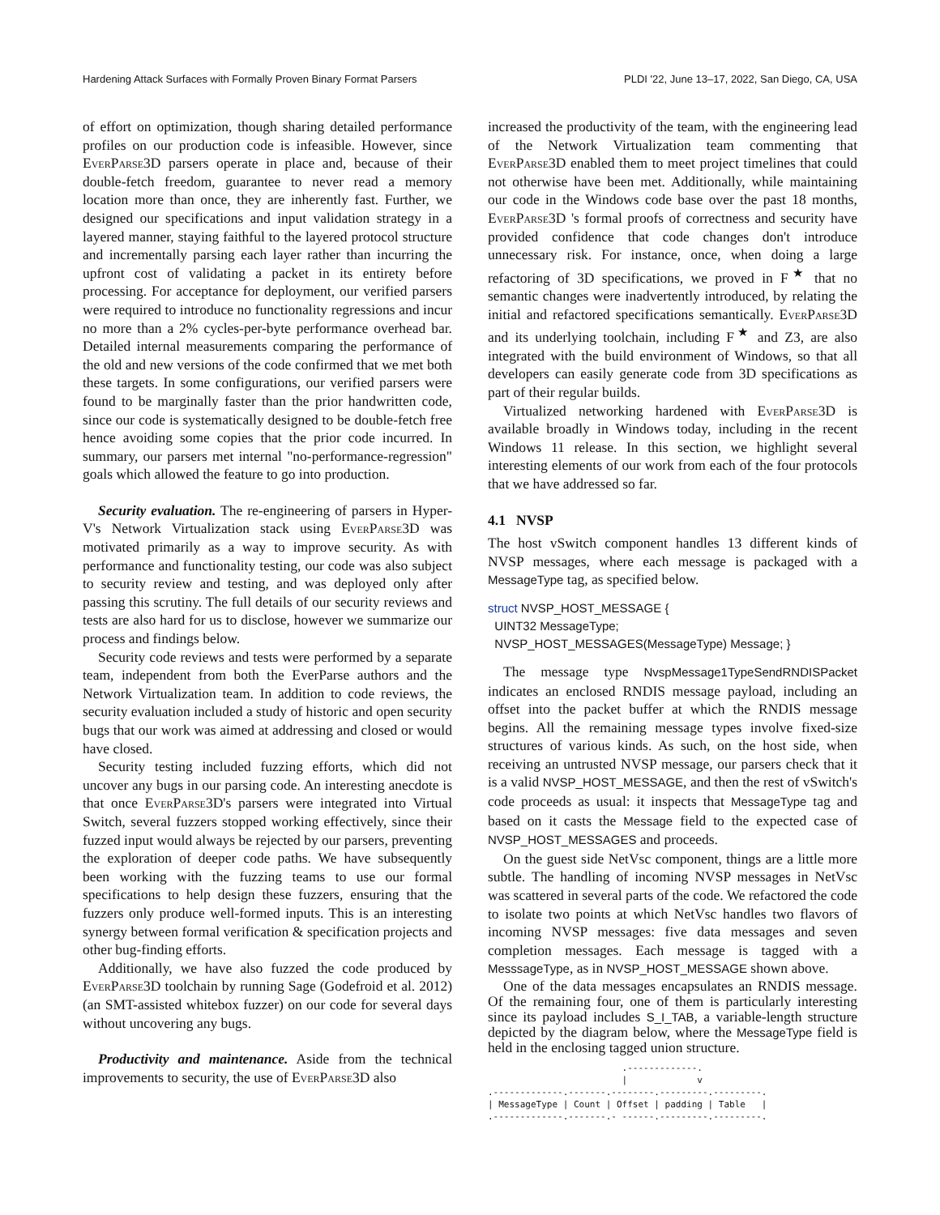Hardening Attack Surfaces with Formally Proven Binary Format Parsers PLDI '22, June 13–17, 2022, San Diego, CA, USA
of effort on optimization, though sharing detailed performance profiles on our production code is infeasible. However, since EverParse3D parsers operate in place and, because of their double-fetch freedom, guarantee to never read a memory location more than once, they are inherently fast. Further, we designed our specifications and input validation strategy in a layered manner, staying faithful to the layered protocol structure and incrementally parsing each layer rather than incurring the upfront cost of validating a packet in its entirety before processing. For acceptance for deployment, our verified parsers were required to introduce no functionality regressions and incur no more than a 2% cycles-per-byte performance overhead bar. Detailed internal measurements comparing the performance of the old and new versions of the code confirmed that we met both these targets. In some configurations, our verified parsers were found to be marginally faster than the prior handwritten code, since our code is systematically designed to be double-fetch free hence avoiding some copies that the prior code incurred. In summary, our parsers met internal "no-performance-regression" goals which allowed the feature to go into production.
Security evaluation. The re-engineering of parsers in Hyper-V's Network Virtualization stack using EverParse3D was motivated primarily as a way to improve security. As with performance and functionality testing, our code was also subject to security review and testing, and was deployed only after passing this scrutiny. The full details of our security reviews and tests are also hard for us to disclose, however we summarize our process and findings below.
Security code reviews and tests were performed by a separate team, independent from both the EverParse authors and the Network Virtualization team. In addition to code reviews, the security evaluation included a study of historic and open security bugs that our work was aimed at addressing and closed or would have closed.
Security testing included fuzzing efforts, which did not uncover any bugs in our parsing code. An interesting anecdote is that once EverParse3D's parsers were integrated into Virtual Switch, several fuzzers stopped working effectively, since their fuzzed input would always be rejected by our parsers, preventing the exploration of deeper code paths. We have subsequently been working with the fuzzing teams to use our formal specifications to help design these fuzzers, ensuring that the fuzzers only produce well-formed inputs. This is an interesting synergy between formal verification & specification projects and other bug-finding efforts.
Additionally, we have also fuzzed the code produced by EverParse3D toolchain by running Sage (Godefroid et al. 2012) (an SMT-assisted whitebox fuzzer) on our code for several days without uncovering any bugs.
Productivity and maintenance. Aside from the technical improvements to security, the use of EverParse3D also
increased the productivity of the team, with the engineering lead of the Network Virtualization team commenting that EverParse3D enabled them to meet project timelines that could not otherwise have been met. Additionally, while maintaining our code in the Windows code base over the past 18 months, EverParse3D 's formal proofs of correctness and security have provided confidence that code changes don't introduce unnecessary risk. For instance, once, when doing a large refactoring of 3D specifications, we proved in F<sup>★</sup> that no semantic changes were inadvertently introduced, by relating the initial and refactored specifications semantically. EverParse3D and its underlying toolchain, including F<sup>★</sup> and Z3, are also integrated with the build environment of Windows, so that all developers can easily generate code from 3D specifications as part of their regular builds.
Virtualized networking hardened with EverParse3D is available broadly in Windows today, including in the recent Windows 11 release. In this section, we highlight several interesting elements of our work from each of the four protocols that we have addressed so far.
4.1 NVSP
The host vSwitch component handles 13 different kinds of NVSP messages, where each message is packaged with a MessageType tag, as specified below.
struct NVSP_HOST_MESSAGE {
  UINT32 MessageType;
  NVSP_HOST_MESSAGES(MessageType) Message; }
The message type NvspMessage1TypeSendRNDISPacket indicates an enclosed RNDIS message payload, including an offset into the packet buffer at which the RNDIS message begins. All the remaining message types involve fixed-size structures of various kinds. As such, on the host side, when receiving an untrusted NVSP message, our parsers check that it is a valid NVSP_HOST_MESSAGE, and then the rest of vSwitch's code proceeds as usual: it inspects that MessageType tag and based on it casts the Message field to the expected case of NVSP_HOST_MESSAGES and proceeds.
On the guest side NetVsc component, things are a little more subtle. The handling of incoming NVSP messages in NetVsc was scattered in several parts of the code. We refactored the code to isolate two points at which NetVsc handles two flavors of incoming NVSP messages: five data messages and seven completion messages. Each message is tagged with a MesssageType, as in NVSP_HOST_MESSAGE shown above.
One of the data messages encapsulates an RNDIS message. Of the remaining four, one of them is particularly interesting since its payload includes S_I_TAB, a variable-length structure depicted by the diagram below, where the MessageType field is held in the enclosing tagged union structure.
                         .-------------.
                         |             v
.-------------.-------.--------.---------.---------.
| MessageType | Count | Offset | padding | Table   |
.-------------.-------.- ------.---------.---------.